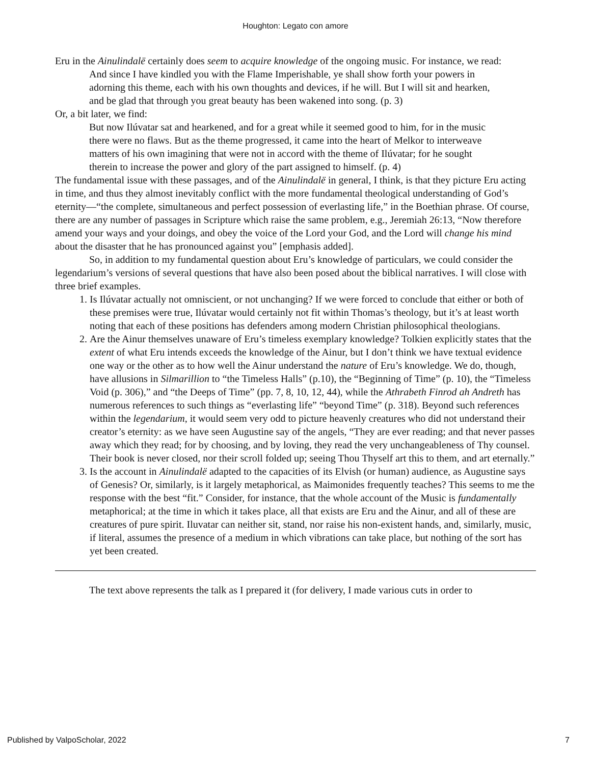Houghton: Legato con amore
Eru in the Ainulindalë certainly does seem to acquire knowledge of the ongoing music. For instance, we read:
And since I have kindled you with the Flame Imperishable, ye shall show forth your powers in adorning this theme, each with his own thoughts and devices, if he will. But I will sit and hearken, and be glad that through you great beauty has been wakened into song. (p. 3)
Or, a bit later, we find:
But now Ilúvatar sat and hearkened, and for a great while it seemed good to him, for in the music there were no flaws. But as the theme progressed, it came into the heart of Melkor to interweave matters of his own imagining that were not in accord with the theme of Ilúvatar; for he sought therein to increase the power and glory of the part assigned to himself. (p. 4)
The fundamental issue with these passages, and of the Ainulindalë in general, I think, is that they picture Eru acting in time, and thus they almost inevitably conflict with the more fundamental theological understanding of God’s eternity—“the complete, simultaneous and perfect possession of everlasting life,” in the Boethian phrase. Of course, there are any number of passages in Scripture which raise the same problem, e.g., Jeremiah 26:13, “Now therefore amend your ways and your doings, and obey the voice of the Lord your God, and the Lord will change his mind about the disaster that he has pronounced against you” [emphasis added].
So, in addition to my fundamental question about Eru’s knowledge of particulars, we could consider the legendarium’s versions of several questions that have also been posed about the biblical narratives. I will close with three brief examples.
1. Is Ilúvatar actually not omniscient, or not unchanging? If we were forced to conclude that either or both of these premises were true, Ilúvatar would certainly not fit within Thomas’s theology, but it’s at least worth noting that each of these positions has defenders among modern Christian philosophical theologians.
2. Are the Ainur themselves unaware of Eru’s timeless exemplary knowledge? Tolkien explicitly states that the extent of what Eru intends exceeds the knowledge of the Ainur, but I don’t think we have textual evidence one way or the other as to how well the Ainur understand the nature of Eru’s knowledge. We do, though, have allusions in Silmarillion to “the Timeless Halls” (p.10), the “Beginning of Time” (p. 10), the “Timeless Void (p. 306),” and “the Deeps of Time” (pp. 7, 8, 10, 12, 44), while the Athrabeth Finrod ah Andreth has numerous references to such things as “everlasting life” “beyond Time” (p. 318). Beyond such references within the legendarium, it would seem very odd to picture heavenly creatures who did not understand their creator’s eternity: as we have seen Augustine say of the angels, “They are ever reading; and that never passes away which they read; for by choosing, and by loving, they read the very unchangeableness of Thy counsel. Their book is never closed, nor their scroll folded up; seeing Thou Thyself art this to them, and art eternally.”
3. Is the account in Ainulindalë adapted to the capacities of its Elvish (or human) audience, as Augustine says of Genesis? Or, similarly, is it largely metaphorical, as Maimonides frequently teaches? This seems to me the response with the best “fit.” Consider, for instance, that the whole account of the Music is fundamentally metaphorical; at the time in which it takes place, all that exists are Eru and the Ainur, and all of these are creatures of pure spirit. Iluvatar can neither sit, stand, nor raise his non-existent hands, and, similarly, music, if literal, assumes the presence of a medium in which vibrations can take place, but nothing of the sort has yet been created.
The text above represents the talk as I prepared it (for delivery, I made various cuts in order to
Published by ValpoScholar, 2022 7